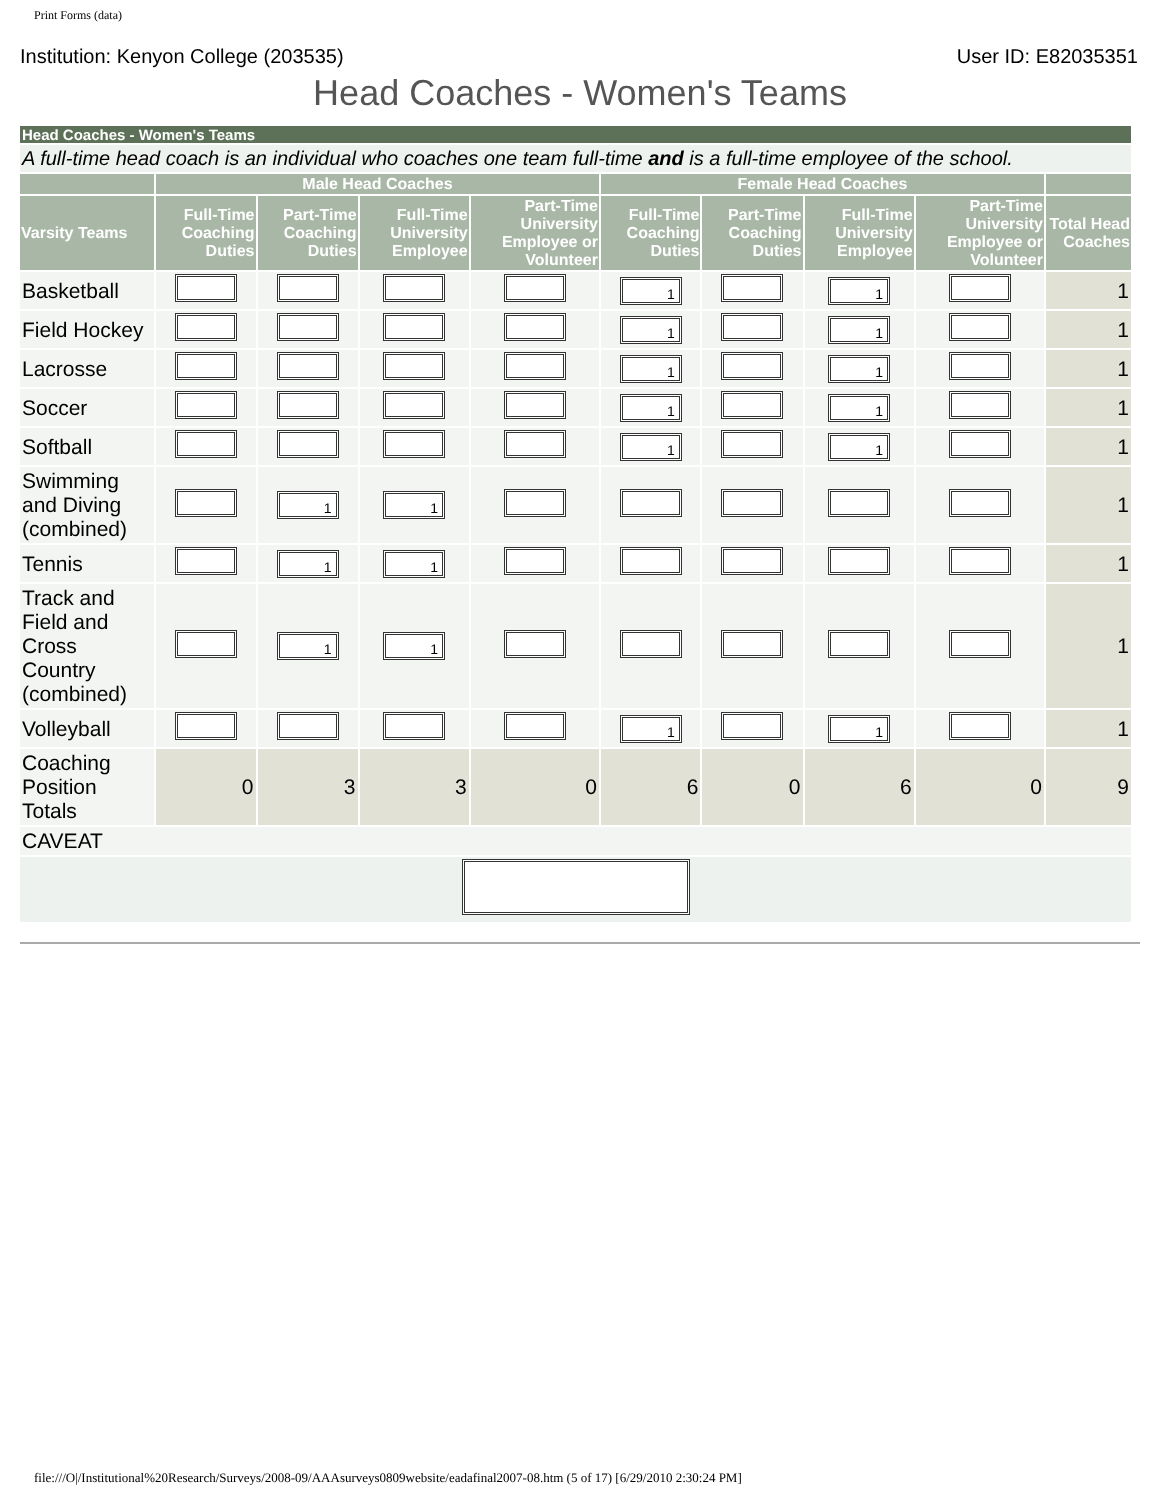Print Forms (data)
Institution: Kenyon College (203535) User ID: E82035351
Head Coaches - Women's Teams
| Head Coaches - Women's Teams | | | | | | | | | |
| A full-time head coach is an individual who coaches one team full-time and is a full-time employee of the school. | | | | | | | | | |
| | Male Head Coaches | | | | Female Head Coaches | | | | |
| Varsity Teams | Full-Time Coaching Duties | Part-Time Coaching Duties | Full-Time University Employee | Part-Time University Employee or Volunteer | Full-Time Coaching Duties | Part-Time Coaching Duties | Full-Time University Employee | Part-Time University Employee or Volunteer | Total Head Coaches |
| Basketball | | | | | 1 | | 1 | | 1 |
| Field Hockey | | | | | 1 | | 1 | | 1 |
| Lacrosse | | | | | 1 | | 1 | | 1 |
| Soccer | | | | | 1 | | 1 | | 1 |
| Softball | | | | | 1 | | 1 | | 1 |
| Swimming and Diving (combined) | | 1 | 1 | | | | | | 1 |
| Tennis | | 1 | 1 | | | | | | 1 |
| Track and Field and Cross Country (combined) | | 1 | 1 | | | | | | 1 |
| Volleyball | | | | | 1 | | 1 | | 1 |
| Coaching Position Totals | 0 | 3 | 3 | 0 | 6 | 0 | 6 | 0 | 9 |
| CAVEAT | | | | | | | | | |
file:///O|/Institutional%20Research/Surveys/2008-09/AAAsurveys0809website/eadafinal2007-08.htm (5 of 17) [6/29/2010 2:30:24 PM]